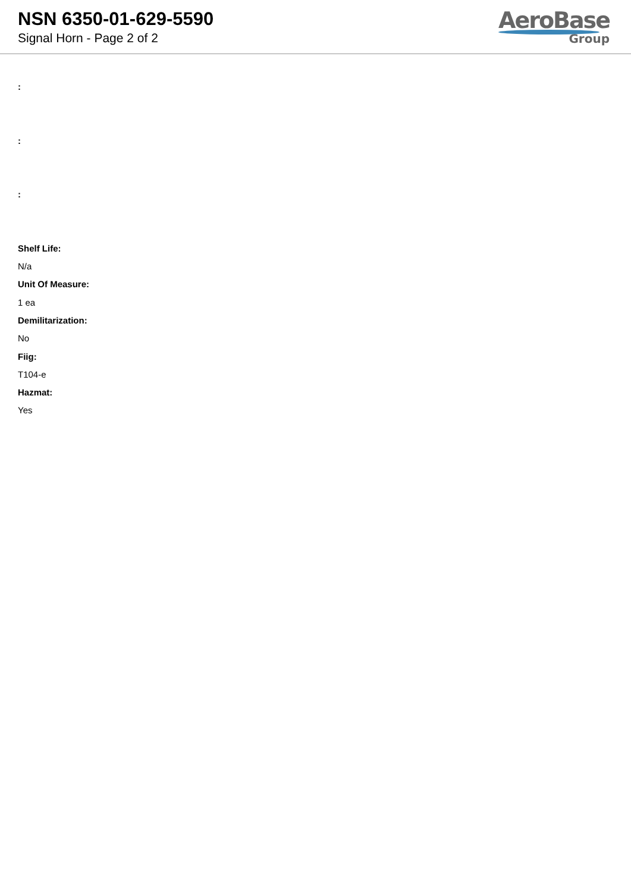NSN 6350-01-629-5590
Signal Horn - Page 2 of 2
AeroBase
Group
:
:
:
Shelf Life:
N/a
Unit Of Measure:
1 ea
Demilitarization:
No
Fiig:
T104-e
Hazmat:
Yes